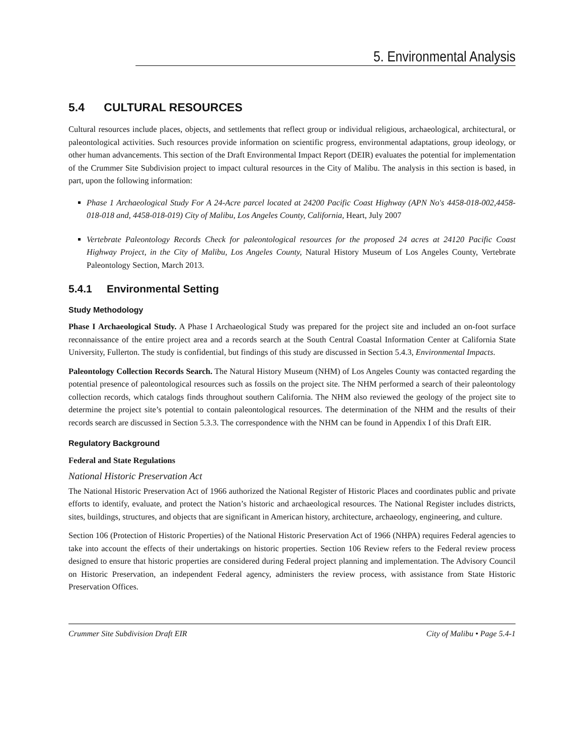5. Environmental Analysis
5.4 CULTURAL RESOURCES
Cultural resources include places, objects, and settlements that reflect group or individual religious, archaeological, architectural, or paleontological activities. Such resources provide information on scientific progress, environmental adaptations, group ideology, or other human advancements. This section of the Draft Environmental Impact Report (DEIR) evaluates the potential for implementation of the Crummer Site Subdivision project to impact cultural resources in the City of Malibu. The analysis in this section is based, in part, upon the following information:
Phase 1 Archaeological Study For A 24-Acre parcel located at 24200 Pacific Coast Highway (APN No's 4458-018-002,4458-018-018 and, 4458-018-019) City of Malibu, Los Angeles County, California, Heart, July 2007
Vertebrate Paleontology Records Check for paleontological resources for the proposed 24 acres at 24120 Pacific Coast Highway Project, in the City of Malibu, Los Angeles County, Natural History Museum of Los Angeles County, Vertebrate Paleontology Section, March 2013.
5.4.1 Environmental Setting
Study Methodology
Phase I Archaeological Study. A Phase I Archaeological Study was prepared for the project site and included an on-foot surface reconnaissance of the entire project area and a records search at the South Central Coastal Information Center at California State University, Fullerton. The study is confidential, but findings of this study are discussed in Section 5.4.3, Environmental Impacts.
Paleontology Collection Records Search. The Natural History Museum (NHM) of Los Angeles County was contacted regarding the potential presence of paleontological resources such as fossils on the project site. The NHM performed a search of their paleontology collection records, which catalogs finds throughout southern California. The NHM also reviewed the geology of the project site to determine the project site’s potential to contain paleontological resources. The determination of the NHM and the results of their records search are discussed in Section 5.3.3. The correspondence with the NHM can be found in Appendix I of this Draft EIR.
Regulatory Background
Federal and State Regulations
National Historic Preservation Act
The National Historic Preservation Act of 1966 authorized the National Register of Historic Places and coordinates public and private efforts to identify, evaluate, and protect the Nation’s historic and archaeological resources. The National Register includes districts, sites, buildings, structures, and objects that are significant in American history, architecture, archaeology, engineering, and culture.
Section 106 (Protection of Historic Properties) of the National Historic Preservation Act of 1966 (NHPA) requires Federal agencies to take into account the effects of their undertakings on historic properties. Section 106 Review refers to the Federal review process designed to ensure that historic properties are considered during Federal project planning and implementation. The Advisory Council on Historic Preservation, an independent Federal agency, administers the review process, with assistance from State Historic Preservation Offices.
Crummer Site Subdivision Draft EIR City of Malibu • Page 5.4-1